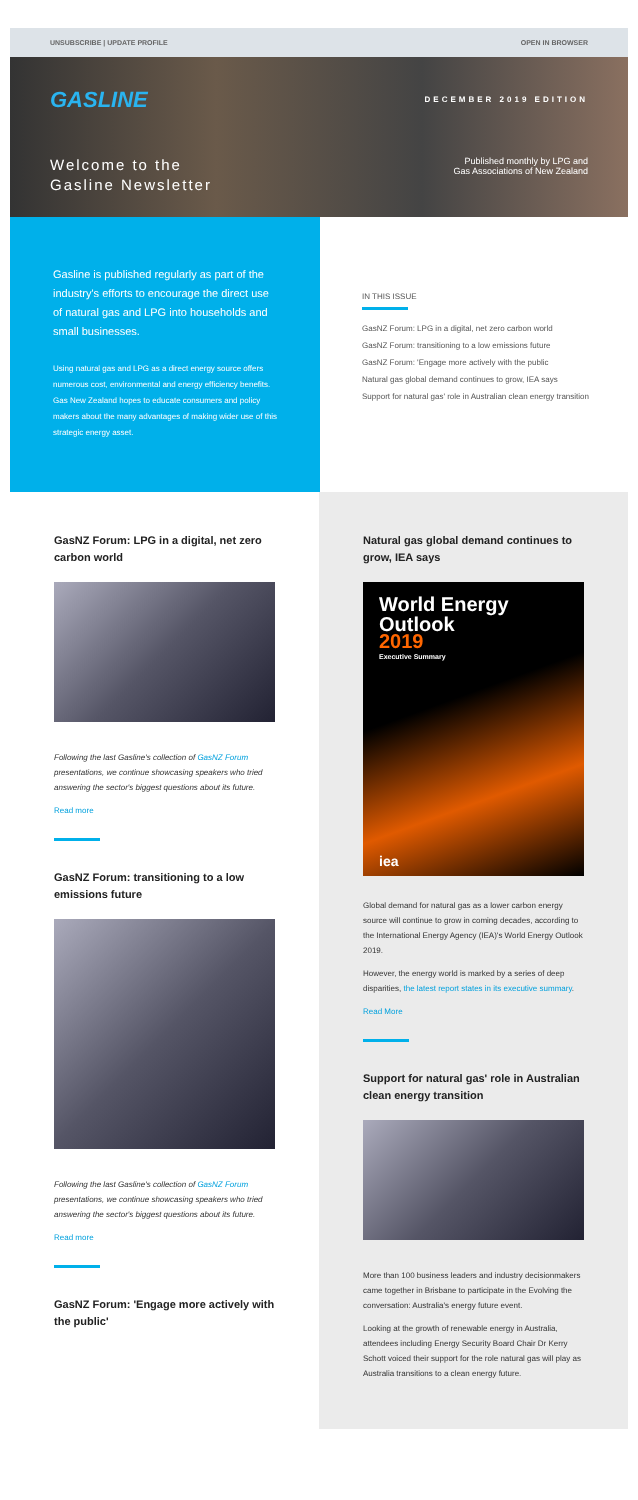UNSUBSCRIBE | UPDATE PROFILE OPEN IN BROWSER
GASLINE
Welcome to the
Gasline Newsletter
DECEMBER 2019 EDITION
Published monthly by LPG and
Gas Associations of New Zealand
Gasline is published regularly as part of the industry's efforts to encourage the direct use of natural gas and LPG into households and small businesses.
Using natural gas and LPG as a direct energy source offers numerous cost, environmental and energy efficiency benefits. Gas New Zealand hopes to educate consumers and policy makers about the many advantages of making wider use of this strategic energy asset.
IN THIS ISSUE
GasNZ Forum: LPG in a digital, net zero carbon world
GasNZ Forum: transitioning to a low emissions future
GasNZ Forum: 'Engage more actively with the public
Natural gas global demand continues to grow, IEA says
Support for natural gas' role in Australian clean energy transition
GasNZ Forum: LPG in a digital, net zero carbon world
Following the last Gasline's collection of GasNZ Forum presentations, we continue showcasing speakers who tried answering the sector's biggest questions about its future.
Read more
GasNZ Forum: transitioning to a low emissions future
Following the last Gasline's collection of GasNZ Forum presentations, we continue showcasing speakers who tried answering the sector's biggest questions about its future.
Read more
GasNZ Forum: 'Engage more actively with the public'
Natural gas global demand continues to grow, IEA says
World Energy
Outlook
2019
Executive Summary
iea
Global demand for natural gas as a lower carbon energy source will continue to grow in coming decades, according to the International Energy Agency (IEA)'s World Energy Outlook 2019.
However, the energy world is marked by a series of deep disparities, the latest report states in its executive summary.
Read More
Support for natural gas' role in Australian clean energy transition
More than 100 business leaders and industry decisionmakers came together in Brisbane to participate in the Evolving the conversation: Australia's energy future event.
Looking at the growth of renewable energy in Australia, attendees including Energy Security Board Chair Dr Kerry Schott voiced their support for the role natural gas will play as Australia transitions to a clean energy future.